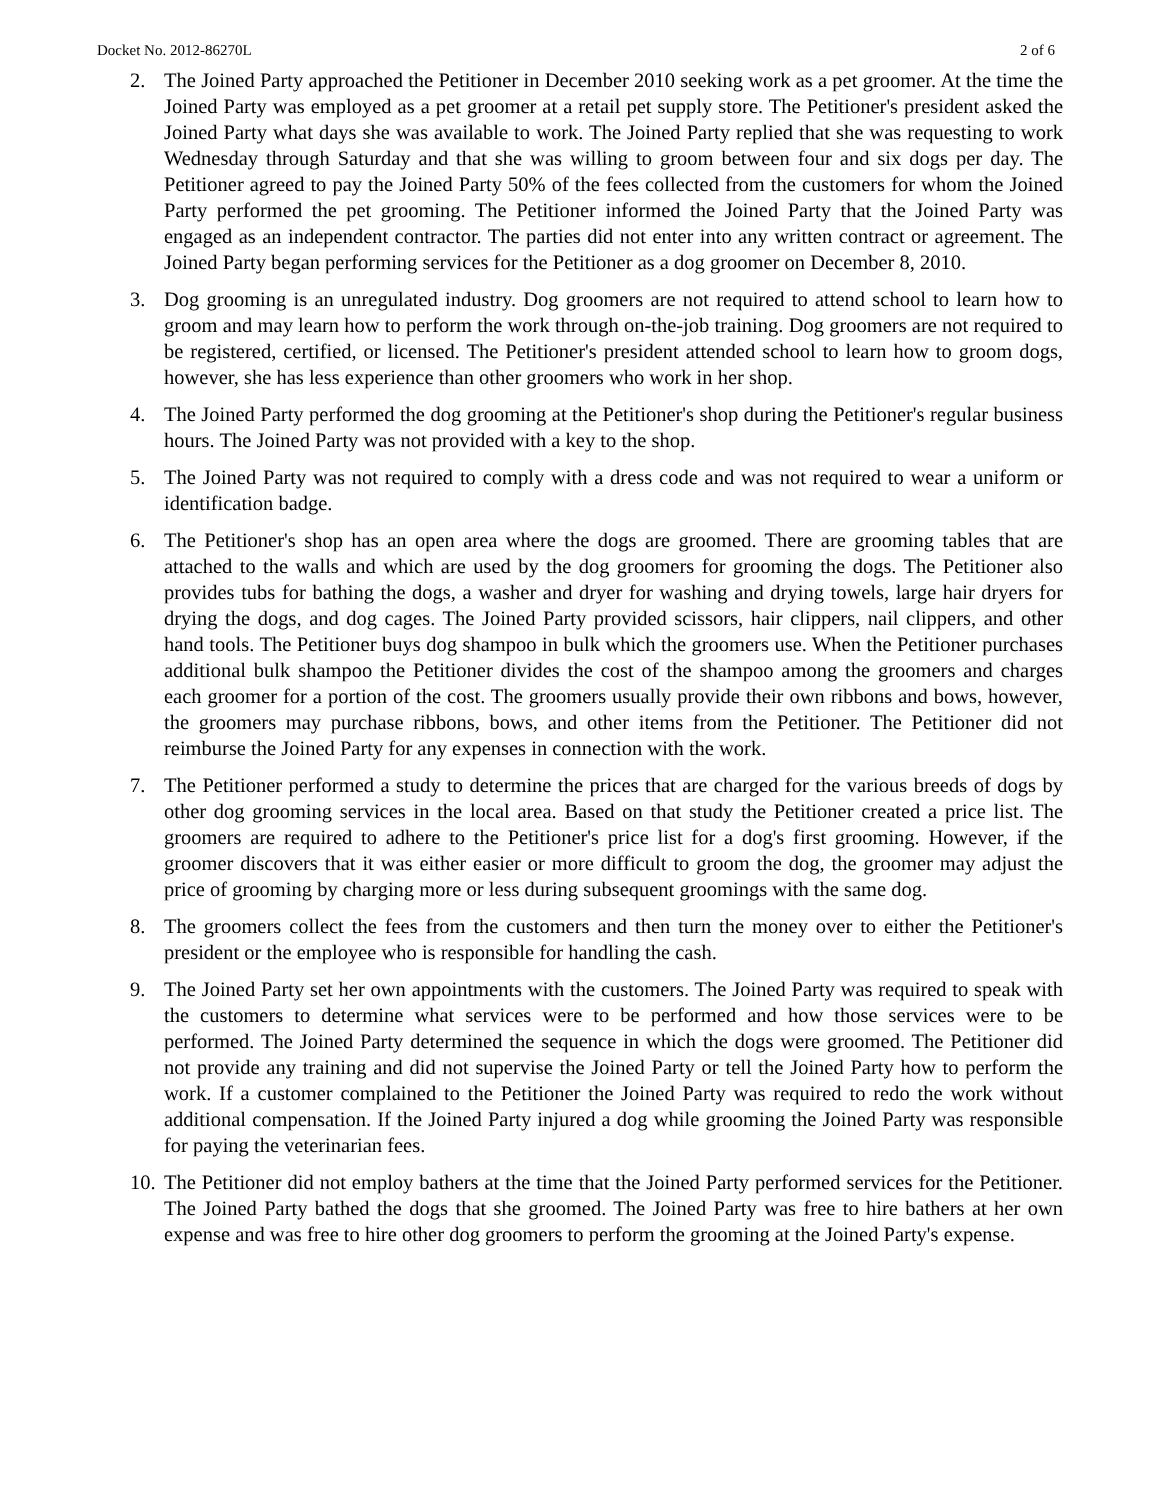Docket No. 2012-86270L 2 of 6
2. The Joined Party approached the Petitioner in December 2010 seeking work as a pet groomer. At the time the Joined Party was employed as a pet groomer at a retail pet supply store. The Petitioner's president asked the Joined Party what days she was available to work. The Joined Party replied that she was requesting to work Wednesday through Saturday and that she was willing to groom between four and six dogs per day. The Petitioner agreed to pay the Joined Party 50% of the fees collected from the customers for whom the Joined Party performed the pet grooming. The Petitioner informed the Joined Party that the Joined Party was engaged as an independent contractor. The parties did not enter into any written contract or agreement. The Joined Party began performing services for the Petitioner as a dog groomer on December 8, 2010.
3. Dog grooming is an unregulated industry. Dog groomers are not required to attend school to learn how to groom and may learn how to perform the work through on-the-job training. Dog groomers are not required to be registered, certified, or licensed. The Petitioner's president attended school to learn how to groom dogs, however, she has less experience than other groomers who work in her shop.
4. The Joined Party performed the dog grooming at the Petitioner's shop during the Petitioner's regular business hours. The Joined Party was not provided with a key to the shop.
5. The Joined Party was not required to comply with a dress code and was not required to wear a uniform or identification badge.
6. The Petitioner's shop has an open area where the dogs are groomed. There are grooming tables that are attached to the walls and which are used by the dog groomers for grooming the dogs. The Petitioner also provides tubs for bathing the dogs, a washer and dryer for washing and drying towels, large hair dryers for drying the dogs, and dog cages. The Joined Party provided scissors, hair clippers, nail clippers, and other hand tools. The Petitioner buys dog shampoo in bulk which the groomers use. When the Petitioner purchases additional bulk shampoo the Petitioner divides the cost of the shampoo among the groomers and charges each groomer for a portion of the cost. The groomers usually provide their own ribbons and bows, however, the groomers may purchase ribbons, bows, and other items from the Petitioner. The Petitioner did not reimburse the Joined Party for any expenses in connection with the work.
7. The Petitioner performed a study to determine the prices that are charged for the various breeds of dogs by other dog grooming services in the local area. Based on that study the Petitioner created a price list. The groomers are required to adhere to the Petitioner's price list for a dog's first grooming. However, if the groomer discovers that it was either easier or more difficult to groom the dog, the groomer may adjust the price of grooming by charging more or less during subsequent groomings with the same dog.
8. The groomers collect the fees from the customers and then turn the money over to either the Petitioner's president or the employee who is responsible for handling the cash.
9. The Joined Party set her own appointments with the customers. The Joined Party was required to speak with the customers to determine what services were to be performed and how those services were to be performed. The Joined Party determined the sequence in which the dogs were groomed. The Petitioner did not provide any training and did not supervise the Joined Party or tell the Joined Party how to perform the work. If a customer complained to the Petitioner the Joined Party was required to redo the work without additional compensation. If the Joined Party injured a dog while grooming the Joined Party was responsible for paying the veterinarian fees.
10. The Petitioner did not employ bathers at the time that the Joined Party performed services for the Petitioner. The Joined Party bathed the dogs that she groomed. The Joined Party was free to hire bathers at her own expense and was free to hire other dog groomers to perform the grooming at the Joined Party's expense.